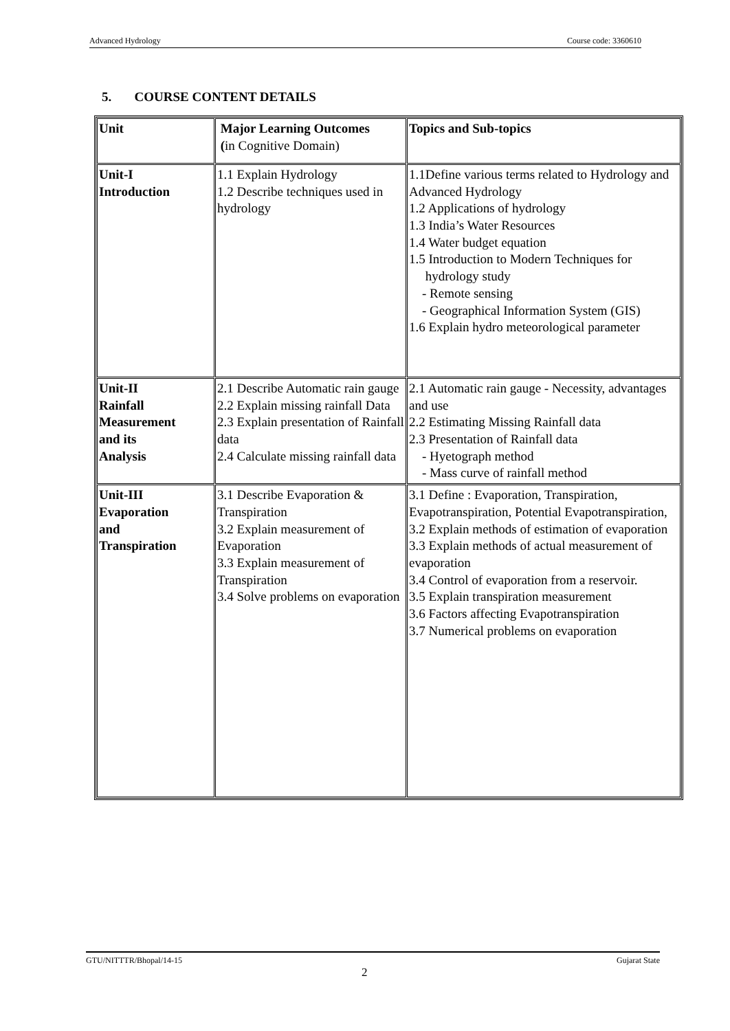Advanced Hydrology Course code: 3360610
5. COURSE CONTENT DETAILS
| Unit | Major Learning Outcomes ( in Cognitive Domain) | Topics and Sub-topics |
| Unit-I Introduction | 1.1 Explain Hydrology 1.2 Describe techniques used in hydrology | 1.1Define various terms related to Hydrology and Advanced Hydrology 1.2 Applications of hydrology 1.3 India’s Water Resources 1.4 Water budget equation 1.5 Introduction to Modern Techniques for hydrology study - Remote sensing - Geographical Information System (GIS) 1.6 Explain hydro meteorological parameter |
| Unit-II Rainfall Measurement and its Analysis | 2.1 Describe Automatic rain gauge 2.2 Explain missing rainfall Data 2.3 Explain presentation of Rainfall data 2.4 Calculate missing rainfall data | 2.1 Automatic rain gauge - Necessity, advantages and use 2.2 Estimating Missing Rainfall data 2.3 Presentation of Rainfall data - Hyetograph method - Mass curve of rainfall method |
| Unit-III Evaporation and Transpiration | 3.1 Describe Evaporation & Transpiration 3.2 Explain measurement of Evaporation 3.3 Explain measurement of Transpiration 3.4 Solve problems on evaporation | 3.1 Define : Evaporation, Transpiration, Evapotranspiration, Potential Evapotranspiration, 3.2 Explain methods of estimation of evaporation 3.3 Explain methods of actual measurement of evaporation 3.4 Control of evaporation from a reservoir. 3.5 Explain transpiration measurement 3.6 Factors affecting Evapotranspiration 3.7 Numerical problems on evaporation |
GTU/NITTTR/Bhopal/14-15 Gujarat State
2